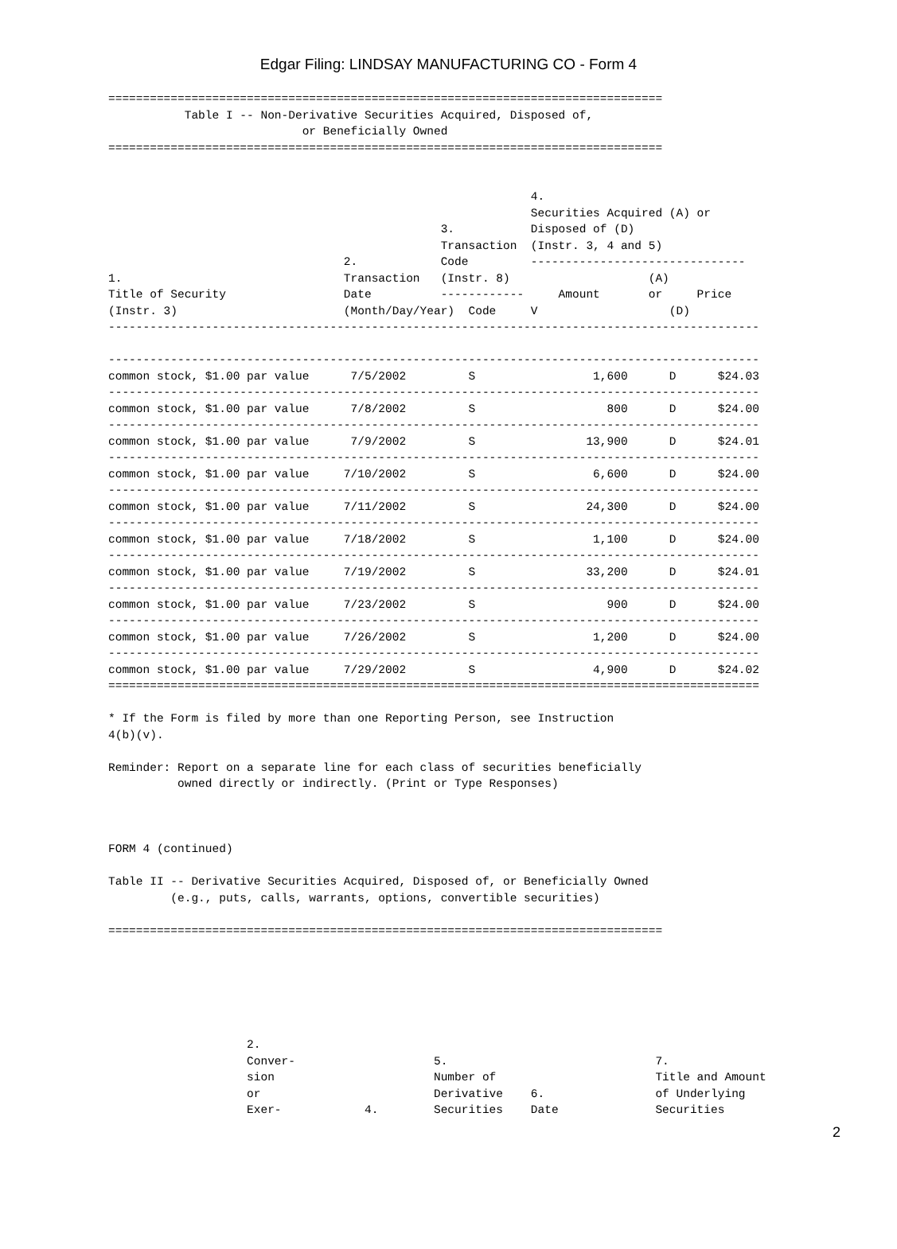Edgar Filing: LINDSAY MANUFACTURING CO - Form 4
================================================================================
           Table I -- Non-Derivative Securities Acquired, Disposed of,
                            or Beneficially Owned
================================================================================


                                                             4.
                                                             Securities Acquired (A) or
                                                3.           Disposed of (D)
                                                Transaction  (Instr. 3, 4 and 5)
                                  2.            Code         -------------------------------
1.                                Transaction   (Instr. 8)                    (A)
Title of Security                 Date          ------------     Amount       or     Price
(Instr. 3)                        (Month/Day/Year)  Code     V                   (D)
----------------------------------------------------------------------------------------------

----------------------------------------------------------------------------------------------
common stock, $1.00 par value      7/5/2002         S                 1,600      D      $24.03
----------------------------------------------------------------------------------------------
common stock, $1.00 par value      7/8/2002         S                   800      D      $24.00
----------------------------------------------------------------------------------------------
common stock, $1.00 par value      7/9/2002         S                13,900      D      $24.01
----------------------------------------------------------------------------------------------
common stock, $1.00 par value     7/10/2002         S                 6,600      D      $24.00
----------------------------------------------------------------------------------------------
common stock, $1.00 par value     7/11/2002         S                24,300      D      $24.00
----------------------------------------------------------------------------------------------
common stock, $1.00 par value     7/18/2002         S                 1,100      D      $24.00
----------------------------------------------------------------------------------------------
common stock, $1.00 par value     7/19/2002         S                33,200      D      $24.01
----------------------------------------------------------------------------------------------
common stock, $1.00 par value     7/23/2002         S                   900      D      $24.00
----------------------------------------------------------------------------------------------
common stock, $1.00 par value     7/26/2002         S                 1,200      D      $24.00
----------------------------------------------------------------------------------------------
common stock, $1.00 par value     7/29/2002         S                 4,900      D      $24.02
==============================================================================================

* If the Form is filed by more than one Reporting Person, see Instruction
4(b)(v).

Reminder: Report on a separate line for each class of securities beneficially
          owned directly or indirectly. (Print or Type Responses)



FORM 4 (continued)

Table II -- Derivative Securities Acquired, Disposed of, or Beneficially Owned
         (e.g., puts, calls, warrants, options, convertible securities)

================================================================================






                    2.
                    Conver-                    5.                              7.
                    sion                       Number of                       Title and Amount
                    or                         Derivative    6.                of Underlying
                    Exer-            4.        Securities    Date              Securities
2